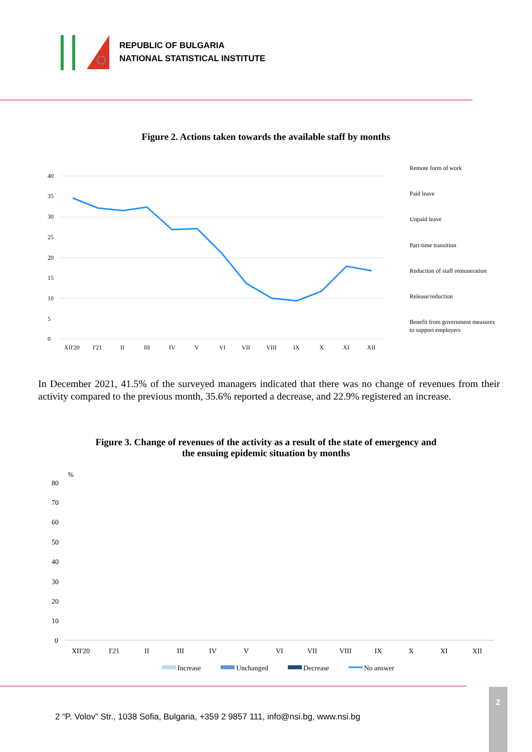REPUBLIC OF BULGARIA
NATIONAL STATISTICAL INSTITUTE
Figure 2. Actions taken towards the available staff by months
40
35
30
25
20
15
10
5
0
XII'20
I'21
II
III
IV
V
VI
VII
VIII
IX
X
XI
XII
Remote form of work
Paid leave
Unpaid leave
Part-time transition
Reduction of staff remuneration
Release/reduction
Benefit from government measures
to support employers
In December 2021, 41.5% of the surveyed managers indicated that there was no change of revenues from their activity compared to the previous month, 35.6% reported a decrease, and 22.9% registered an increase.
Figure 3. Change of revenues of the activity as a result of the state of emergency and
the ensuing epidemic situation by months
%
80
70
60
50
40
30
20
10
0
XII'20
I'21
II
III
IV
V
VI
VII
VIII
IX
X
XI
XII
Increase
Unchanged
Decrease
No answer
2 “P. Volov” Str., 1038 Sofia, Bulgaria, +359 2 9857 111, info@nsi.bg, www.nsi.bg
2